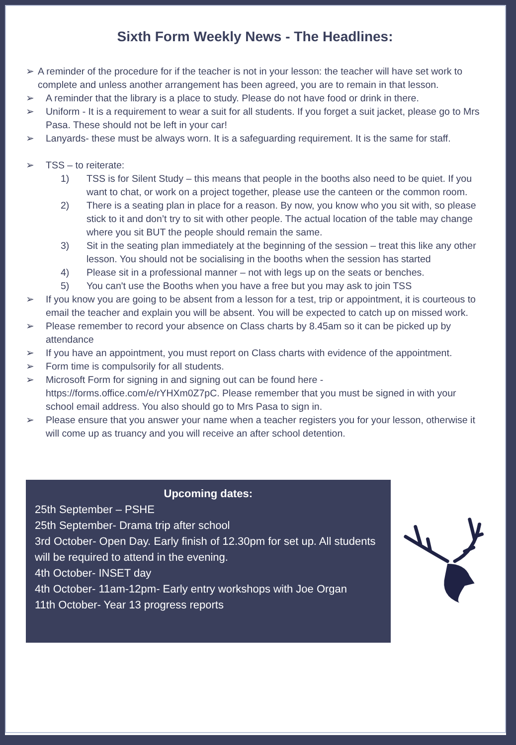Sixth Form Weekly News - The Headlines:
➢ A reminder of the procedure for if the teacher is not in your lesson: the teacher will have set work to complete and unless another arrangement has been agreed, you are to remain in that lesson.
➢ A reminder that the library is a place to study. Please do not have food or drink in there.
➢ Uniform - It is a requirement to wear a suit for all students. If you forget a suit jacket, please go to Mrs Pasa. These should not be left in your car!
➢ Lanyards- these must be always worn. It is a safeguarding requirement. It is the same for staff.
➢ TSS – to reiterate:
1) TSS is for Silent Study – this means that people in the booths also need to be quiet. If you want to chat, or work on a project together, please use the canteen or the common room.
2) There is a seating plan in place for a reason. By now, you know who you sit with, so please stick to it and don’t try to sit with other people. The actual location of the table may change where you sit BUT the people should remain the same.
3) Sit in the seating plan immediately at the beginning of the session – treat this like any other lesson. You should not be socialising in the booths when the session has started
4) Please sit in a professional manner – not with legs up on the seats or benches.
5) You can't use the Booths when you have a free but you may ask to join TSS
➢ If you know you are going to be absent from a lesson for a test, trip or appointment, it is courteous to email the teacher and explain you will be absent. You will be expected to catch up on missed work.
➢ Please remember to record your absence on Class charts by 8.45am so it can be picked up by attendance
➢ If you have an appointment, you must report on Class charts with evidence of the appointment.
➢ Form time is compulsorily for all students.
➢ Microsoft Form for signing in and signing out can be found here - https://forms.office.com/e/rYHXm0Z7pC. Please remember that you must be signed in with your school email address. You also should go to Mrs Pasa to sign in.
➢ Please ensure that you answer your name when a teacher registers you for your lesson, otherwise it will come up as truancy and you will receive an after school detention.
Upcoming dates:
25th September – PSHE
25th September- Drama trip after school
3rd October- Open Day. Early finish of 12.30pm for set up. All students will be required to attend in the evening.
4th October- INSET day
4th October- 11am-12pm- Early entry workshops with Joe Organ
11th October- Year 13 progress reports